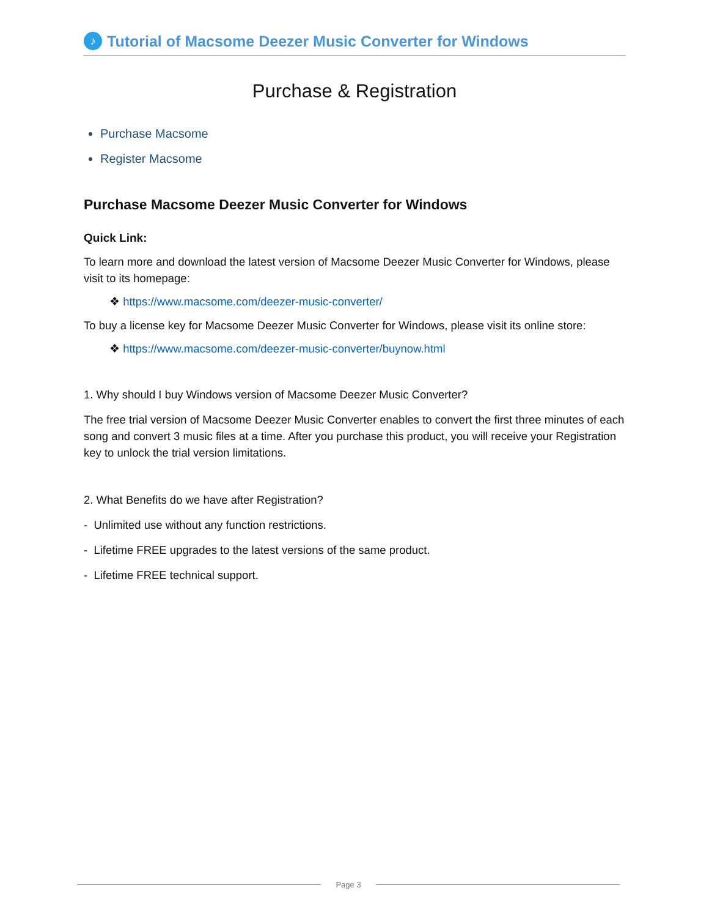♪ Tutorial of Macsome Deezer Music Converter for Windows
Purchase & Registration
Purchase Macsome
Register Macsome
Purchase Macsome Deezer Music Converter for Windows
Quick Link:
To learn more and download the latest version of Macsome Deezer Music Converter for Windows, please visit to its homepage:
❖ https://www.macsome.com/deezer-music-converter/
To buy a license key for Macsome Deezer Music Converter for Windows, please visit its online store:
❖ https://www.macsome.com/deezer-music-converter/buynow.html
1. Why should I buy Windows version of Macsome Deezer Music Converter?
The free trial version of Macsome Deezer Music Converter enables to convert the first three minutes of each song and convert 3 music files at a time. After you purchase this product, you will receive your Registration key to unlock the trial version limitations.
2. What Benefits do we have after Registration?
- Unlimited use without any function restrictions.
- Lifetime FREE upgrades to the latest versions of the same product.
- Lifetime FREE technical support.
Page 3